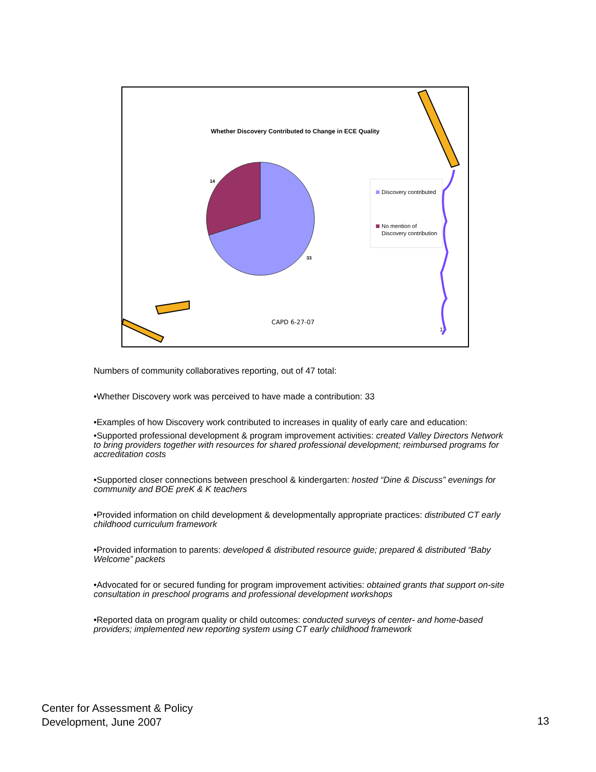Whether Discovery Contributed to Change in ECE Quality
14
33
Discovery contributed
No mention of
Discovery contribution
CAPD 6-27-07
13
Numbers of community collaboratives reporting, out of 47 total:
•Whether Discovery work was perceived to have made a contribution: 33
•Examples of how Discovery work contributed to increases in quality of early care and education:
•Supported professional development & program improvement activities: created Valley Directors Network to bring providers together with resources for shared professional development; reimbursed programs for accreditation costs
•Supported closer connections between preschool & kindergarten: hosted “Dine & Discuss” evenings for community and BOE preK & K teachers
•Provided information on child development & developmentally appropriate practices: distributed CT early childhood curriculum framework
•Provided information to parents: developed & distributed resource guide; prepared & distributed “Baby Welcome” packets
•Advocated for or secured funding for program improvement activities: obtained grants that support on-site consultation in preschool programs and professional development workshops
•Reported data on program quality or child outcomes: conducted surveys of center- and home-based providers; implemented new reporting system using CT early childhood framework
Center for Assessment & Policy
Development, June 2007
13